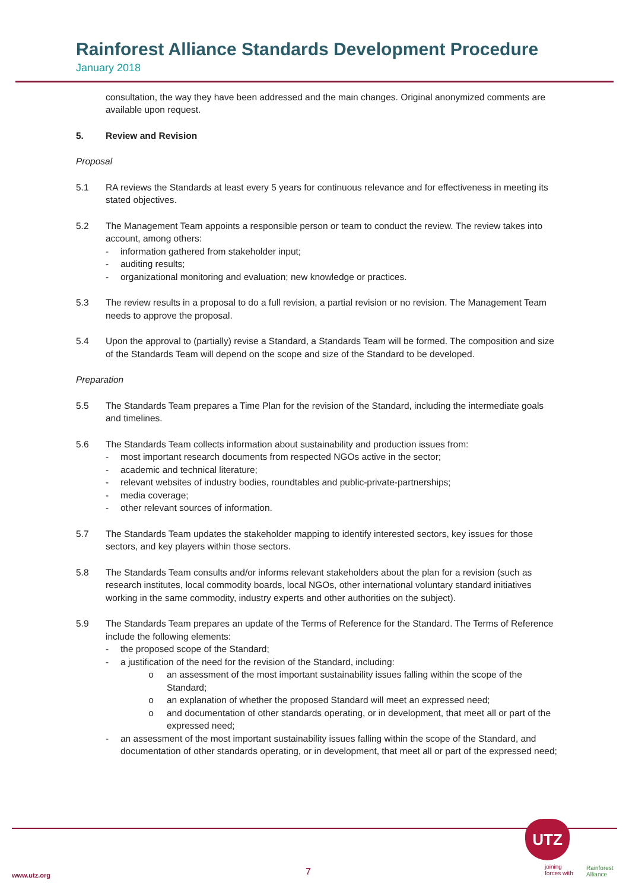Rainforest Alliance Standards Development Procedure
January 2018
consultation, the way they have been addressed and the main changes. Original anonymized comments are available upon request.
5. Review and Revision
Proposal
5.1 RA reviews the Standards at least every 5 years for continuous relevance and for effectiveness in meeting its stated objectives.
5.2 The Management Team appoints a responsible person or team to conduct the review. The review takes into account, among others:
- information gathered from stakeholder input;
- auditing results;
- organizational monitoring and evaluation; new knowledge or practices.
5.3 The review results in a proposal to do a full revision, a partial revision or no revision. The Management Team needs to approve the proposal.
5.4 Upon the approval to (partially) revise a Standard, a Standards Team will be formed. The composition and size of the Standards Team will depend on the scope and size of the Standard to be developed.
Preparation
5.5 The Standards Team prepares a Time Plan for the revision of the Standard, including the intermediate goals and timelines.
5.6 The Standards Team collects information about sustainability and production issues from:
- most important research documents from respected NGOs active in the sector;
- academic and technical literature;
- relevant websites of industry bodies, roundtables and public-private-partnerships;
- media coverage;
- other relevant sources of information.
5.7 The Standards Team updates the stakeholder mapping to identify interested sectors, key issues for those sectors, and key players within those sectors.
5.8 The Standards Team consults and/or informs relevant stakeholders about the plan for a revision (such as research institutes, local commodity boards, local NGOs, other international voluntary standard initiatives working in the same commodity, industry experts and other authorities on the subject).
5.9 The Standards Team prepares an update of the Terms of Reference for the Standard. The Terms of Reference include the following elements:
- the proposed scope of the Standard;
- a justification of the need for the revision of the Standard, including:
o an assessment of the most important sustainability issues falling within the scope of the Standard;
o an explanation of whether the proposed Standard will meet an expressed need;
o and documentation of other standards operating, or in development, that meet all or part of the expressed need;
- an assessment of the most important sustainability issues falling within the scope of the Standard, and documentation of other standards operating, or in development, that meet all or part of the expressed need;
www.utz.org 7
UTZ
joining
forces with
Rainforest
Alliance